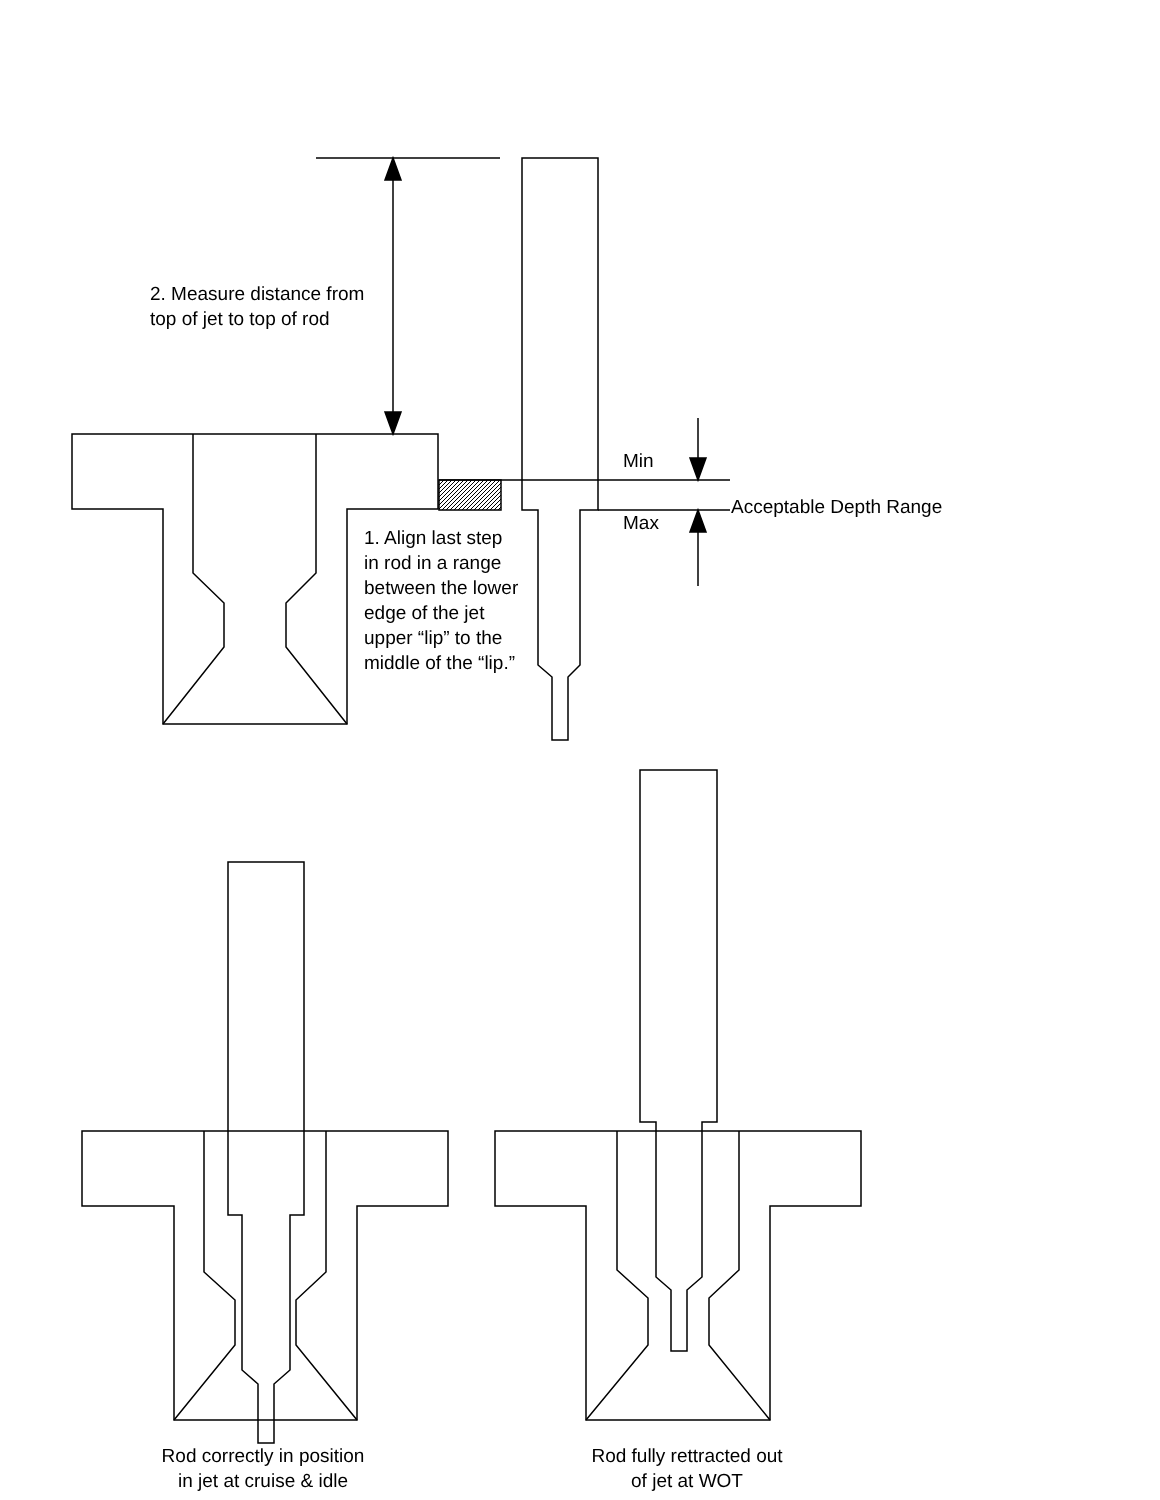2. Measure distance from
top of jet to top of rod
Min
Acceptable Depth Range
Max
1. Align last step
in rod in a range
between the lower
edge of the jet
upper “lip” to the
middle of the “lip.”
Rod correctly in position
in jet at cruise & idle
Rod fully rettracted out
of jet at WOT